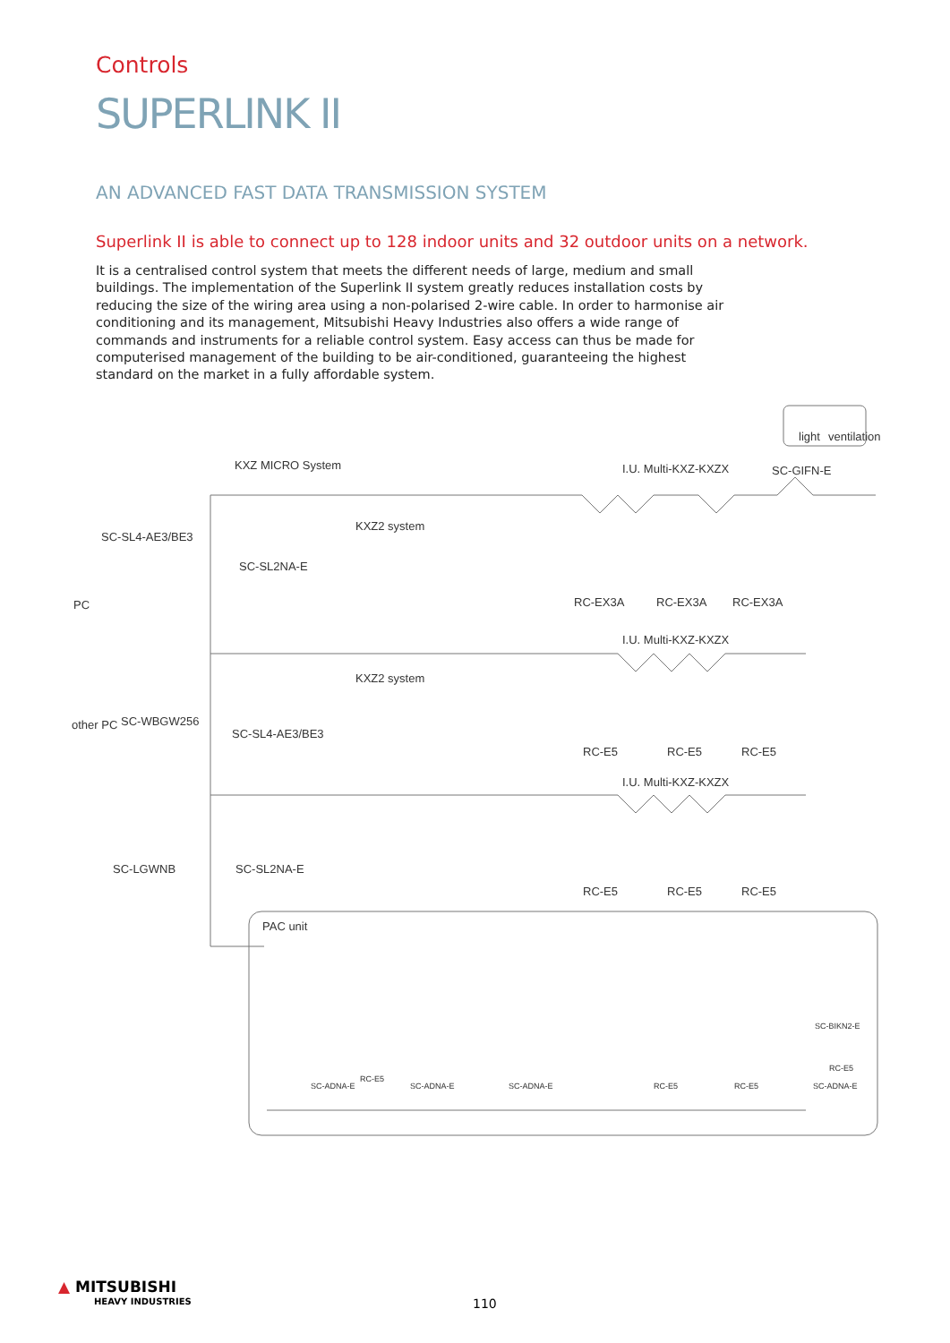Controls
SUPERLINK II
AN ADVANCED FAST DATA TRANSMISSION SYSTEM
Superlink II is able to connect up to 128 indoor units and 32 outdoor units on a network.
It is a centralised control system that meets the different needs of large, medium and small buildings. The implementation of the Superlink II system greatly reduces installation costs by reducing the size of the wiring area using a non-polarised 2-wire cable. In order to harmonise air conditioning and its management, Mitsubishi Heavy Industries also offers a wide range of commands and instruments for a reliable control system. Easy access can thus be made for computerised management of the building to be air-conditioned, guaranteeing the highest standard on the market in a fully affordable system.
KXZ MICRO System I.U. Multi-KXZ-KXZX
light ventilation
SC-GIFN-E
SC-SL4-AE3/BE3
SC-SL2NA-E
KXZ2 system
RC-EX3A RC-EX3A RC-EX3A
PC
I.U. Multi-KXZ-KXZX
KXZ2 system
SC-WBGW256
other PC
SC-SL4-AE3/BE3
RC-E5 RC-E5 RC-E5
I.U. Multi-KXZ-KXZX
SC-LGWNB SC-SL2NA-E
RC-E5 RC-E5 RC-E5
PAC unit
SC-BIKN2-E
RC-E5
RC-E5
SC-ADNA-E SC-ADNA-E SC-ADNA-E RC-E5 RC-E5 SC-ADNA-E
▲ MITSUBISHI
HEAVY INDUSTRIES
110